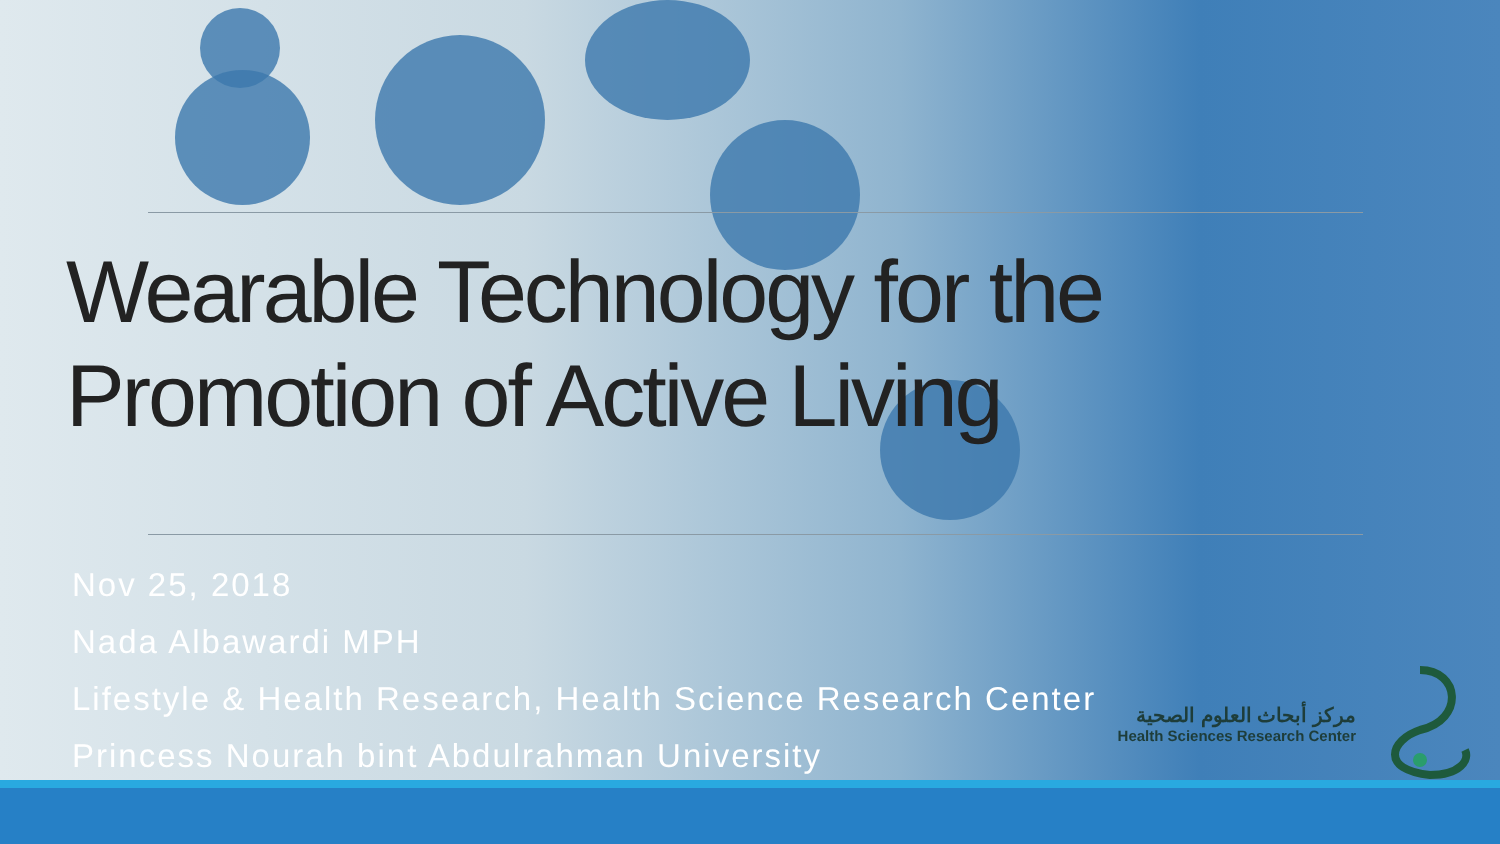Wearable Technology for the
Promotion of Active Living
Nov 25, 2018
Nada Albawardi MPH
Lifestyle & Health Research, Health Science Research Center
Princess Nourah bint Abdulrahman University
مركز أبحاث العلوم الصحية
Health Sciences Research Center